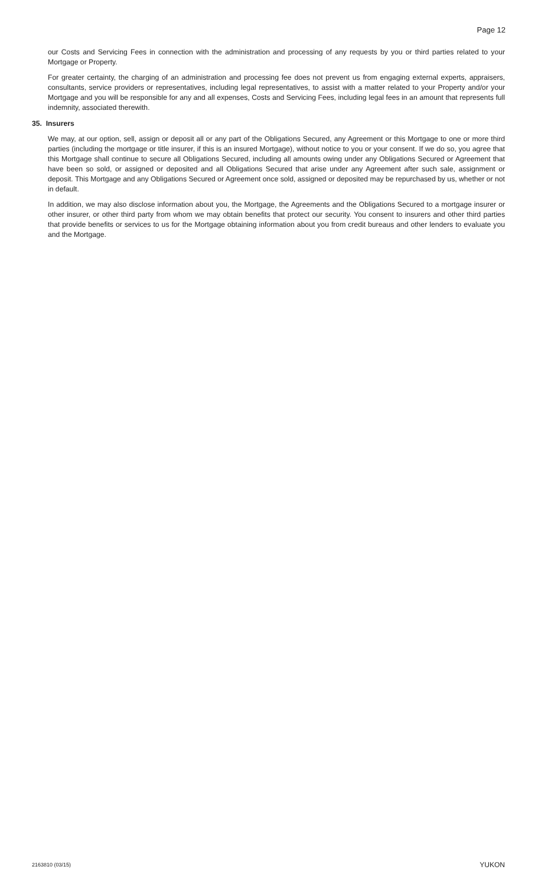Page 12
our Costs and Servicing Fees in connection with the administration and processing of any requests by you or third parties related to your Mortgage or Property.
For greater certainty, the charging of an administration and processing fee does not prevent us from engaging external experts, appraisers, consultants, service providers or representatives, including legal representatives, to assist with a matter related to your Property and/or your Mortgage and you will be responsible for any and all expenses, Costs and Servicing Fees, including legal fees in an amount that represents full indemnity, associated therewith.
35. Insurers
We may, at our option, sell, assign or deposit all or any part of the Obligations Secured, any Agreement or this Mortgage to one or more third parties (including the mortgage or title insurer, if this is an insured Mortgage), without notice to you or your consent. If we do so, you agree that this Mortgage shall continue to secure all Obligations Secured, including all amounts owing under any Obligations Secured or Agreement that have been so sold, or assigned or deposited and all Obligations Secured that arise under any Agreement after such sale, assignment or deposit. This Mortgage and any Obligations Secured or Agreement once sold, assigned or deposited may be repurchased by us, whether or not in default.
In addition, we may also disclose information about you, the Mortgage, the Agreements and the Obligations Secured to a mortgage insurer or other insurer, or other third party from whom we may obtain benefits that protect our security. You consent to insurers and other third parties that provide benefits or services to us for the Mortgage obtaining information about you from credit bureaus and other lenders to evaluate you and the Mortgage.
2163810 (03/15) YUKON